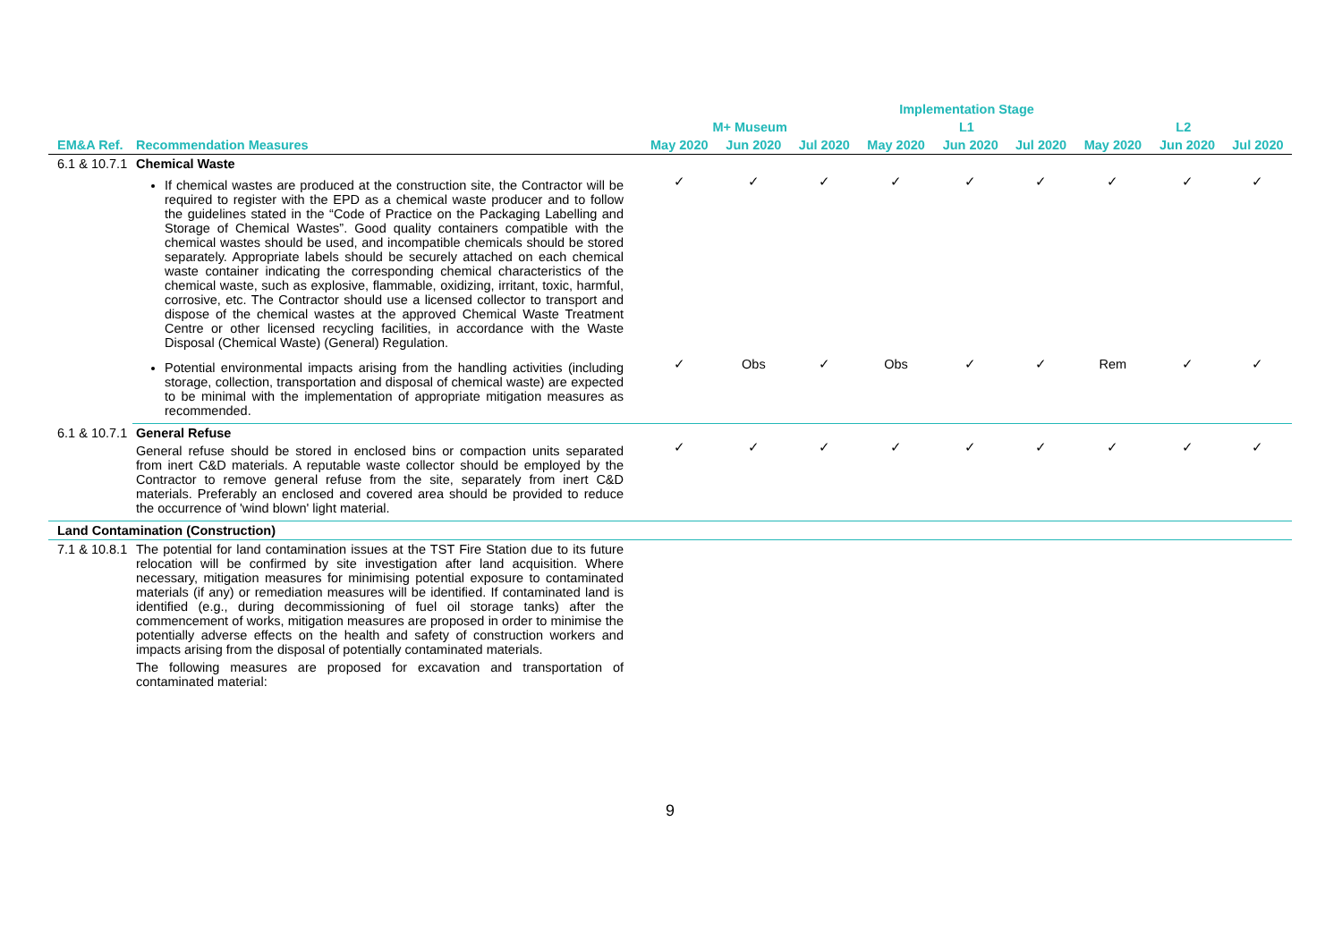| | | Implementation Stage | | | | | | | | |
| --- | --- | --- | --- | --- | --- | --- | --- | --- | --- | --- |
| | | M+ Museum | | | L1 | | | L2 | | |
| EM&A Ref. | Recommendation Measures | May 2020 | Jun 2020 | Jul 2020 | May 2020 | Jun 2020 | Jul 2020 | May 2020 | Jun 2020 | Jul 2020 |
| 6.1 & 10.7.1 | Chemical Waste | | | | | | | | | |
| | If chemical wastes are produced at the construction site, the Contractor will be required to register with the EPD as a chemical waste producer and to follow the guidelines stated in the “Code of Practice on the Packaging Labelling and Storage of Chemical Wastes”. Good quality containers compatible with the chemical wastes should be used, and incompatible chemicals should be stored separately. Appropriate labels should be securely attached on each chemical waste container indicating the corresponding chemical characteristics of the chemical waste, such as explosive, flammable, oxidizing, irritant, toxic, harmful, corrosive, etc. The Contractor should use a licensed collector to transport and dispose of the chemical wastes at the approved Chemical Waste Treatment Centre or other licensed recycling facilities, in accordance with the Waste Disposal (Chemical Waste) (General) Regulation. | ✓ | ✓ | ✓ | ✓ | ✓ | ✓ | ✓ | ✓ | ✓ |
| | Potential environmental impacts arising from the handling activities (including storage, collection, transportation and disposal of chemical waste) are expected to be minimal with the implementation of appropriate mitigation measures as recommended. | ✓ | Obs | ✓ | Obs | ✓ | ✓ | Rem | ✓ | ✓ |
| 6.1 & 10.7.1 | General Refuse General refuse should be stored in enclosed bins or compaction units separated from inert C&D materials. A reputable waste collector should be employed by the Contractor to remove general refuse from the site, separately from inert C&D materials. Preferably an enclosed and covered area should be provided to reduce the occurrence of 'wind blown' light material. | ✓ | ✓ | ✓ | ✓ | ✓ | ✓ | ✓ | ✓ | ✓ |
| Land Contamination (Construction) | | | | | | | | | | |
| 7.1 & 10.8.1 | The potential for land contamination issues at the TST Fire Station due to its future relocation will be confirmed by site investigation after land acquisition. Where necessary, mitigation measures for minimising potential exposure to contaminated materials (if any) or remediation measures will be identified. If contaminated land is identified (e.g., during decommissioning of fuel oil storage tanks) after the commencement of works, mitigation measures are proposed in order to minimise the potentially adverse effects on the health and safety of construction workers and impacts arising from the disposal of potentially contaminated materials. The following measures are proposed for excavation and transportation of contaminated material: | | | | | | | | | |
9